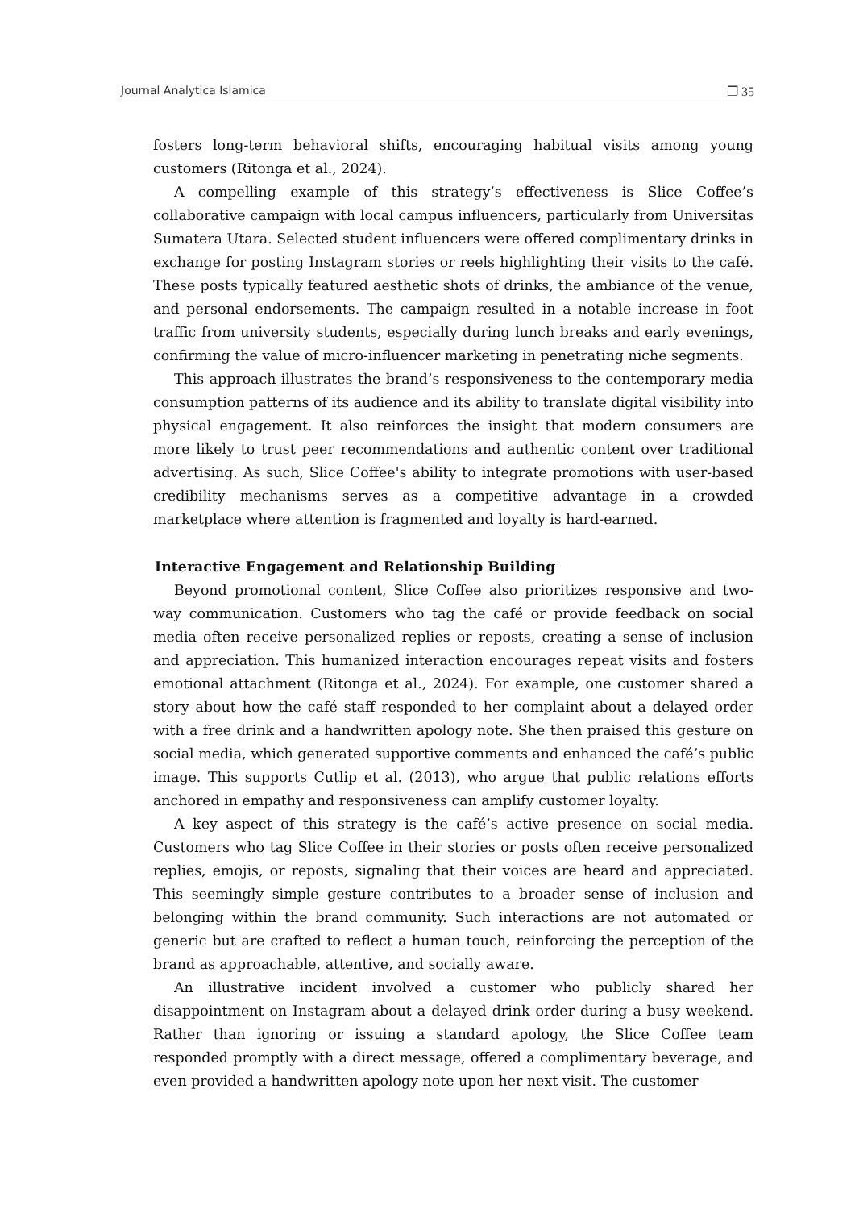Journal Analytica Islamica ❐ 35
fosters long-term behavioral shifts, encouraging habitual visits among young customers (Ritonga et al., 2024).
A compelling example of this strategy’s effectiveness is Slice Coffee’s collaborative campaign with local campus influencers, particularly from Universitas Sumatera Utara. Selected student influencers were offered complimentary drinks in exchange for posting Instagram stories or reels highlighting their visits to the café. These posts typically featured aesthetic shots of drinks, the ambiance of the venue, and personal endorsements. The campaign resulted in a notable increase in foot traffic from university students, especially during lunch breaks and early evenings, confirming the value of micro-influencer marketing in penetrating niche segments.
This approach illustrates the brand’s responsiveness to the contemporary media consumption patterns of its audience and its ability to translate digital visibility into physical engagement. It also reinforces the insight that modern consumers are more likely to trust peer recommendations and authentic content over traditional advertising. As such, Slice Coffee's ability to integrate promotions with user-based credibility mechanisms serves as a competitive advantage in a crowded marketplace where attention is fragmented and loyalty is hard-earned.
Interactive Engagement and Relationship Building
Beyond promotional content, Slice Coffee also prioritizes responsive and two-way communication. Customers who tag the café or provide feedback on social media often receive personalized replies or reposts, creating a sense of inclusion and appreciation. This humanized interaction encourages repeat visits and fosters emotional attachment (Ritonga et al., 2024). For example, one customer shared a story about how the café staff responded to her complaint about a delayed order with a free drink and a handwritten apology note. She then praised this gesture on social media, which generated supportive comments and enhanced the café’s public image. This supports Cutlip et al. (2013), who argue that public relations efforts anchored in empathy and responsiveness can amplify customer loyalty.
A key aspect of this strategy is the café’s active presence on social media. Customers who tag Slice Coffee in their stories or posts often receive personalized replies, emojis, or reposts, signaling that their voices are heard and appreciated. This seemingly simple gesture contributes to a broader sense of inclusion and belonging within the brand community. Such interactions are not automated or generic but are crafted to reflect a human touch, reinforcing the perception of the brand as approachable, attentive, and socially aware.
An illustrative incident involved a customer who publicly shared her disappointment on Instagram about a delayed drink order during a busy weekend. Rather than ignoring or issuing a standard apology, the Slice Coffee team responded promptly with a direct message, offered a complimentary beverage, and even provided a handwritten apology note upon her next visit. The customer